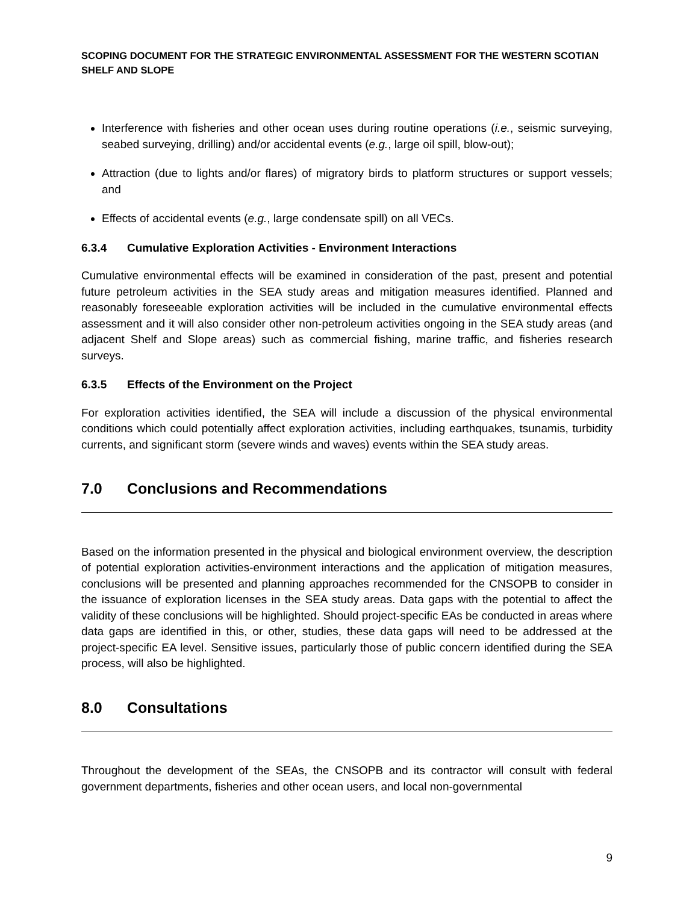SCOPING DOCUMENT FOR THE STRATEGIC ENVIRONMENTAL ASSESSMENT FOR THE WESTERN SCOTIAN SHELF AND SLOPE
Interference with fisheries and other ocean uses during routine operations (i.e., seismic surveying, seabed surveying, drilling) and/or accidental events (e.g., large oil spill, blow-out);
Attraction (due to lights and/or flares) of migratory birds to platform structures or support vessels; and
Effects of accidental events (e.g., large condensate spill) on all VECs.
6.3.4 Cumulative Exploration Activities - Environment Interactions
Cumulative environmental effects will be examined in consideration of the past, present and potential future petroleum activities in the SEA study areas and mitigation measures identified. Planned and reasonably foreseeable exploration activities will be included in the cumulative environmental effects assessment and it will also consider other non-petroleum activities ongoing in the SEA study areas (and adjacent Shelf and Slope areas) such as commercial fishing, marine traffic, and fisheries research surveys.
6.3.5 Effects of the Environment on the Project
For exploration activities identified, the SEA will include a discussion of the physical environmental conditions which could potentially affect exploration activities, including earthquakes, tsunamis, turbidity currents, and significant storm (severe winds and waves) events within the SEA study areas.
7.0 Conclusions and Recommendations
Based on the information presented in the physical and biological environment overview, the description of potential exploration activities-environment interactions and the application of mitigation measures, conclusions will be presented and planning approaches recommended for the CNSOPB to consider in the issuance of exploration licenses in the SEA study areas. Data gaps with the potential to affect the validity of these conclusions will be highlighted. Should project-specific EAs be conducted in areas where data gaps are identified in this, or other, studies, these data gaps will need to be addressed at the project-specific EA level. Sensitive issues, particularly those of public concern identified during the SEA process, will also be highlighted.
8.0 Consultations
Throughout the development of the SEAs, the CNSOPB and its contractor will consult with federal government departments, fisheries and other ocean users, and local non-governmental
9